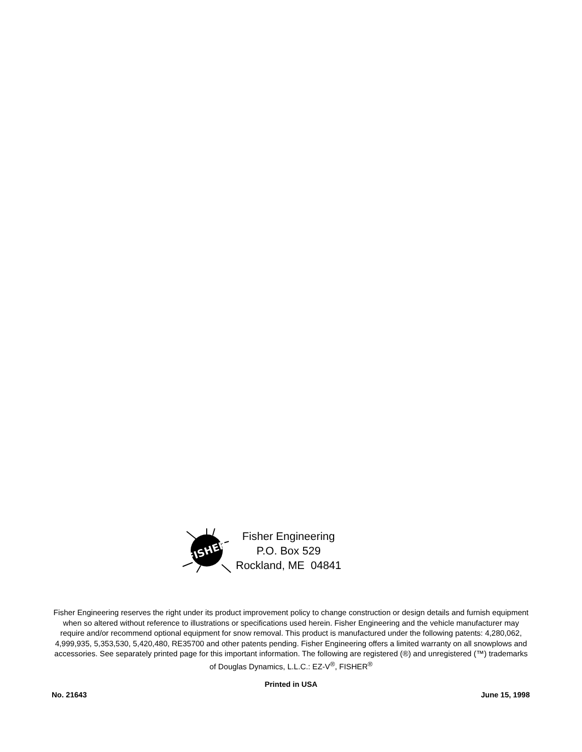FISHER
Fisher Engineering
P.O. Box 529
Rockland, ME 04841
Fisher Engineering reserves the right under its product improvement policy to change construction or design details and furnish equipment when so altered without reference to illustrations or specifications used herein. Fisher Engineering and the vehicle manufacturer may require and/or recommend optional equipment for snow removal. This product is manufactured under the following patents: 4,280,062, 4,999,935, 5,353,530, 5,420,480, RE35700 and other patents pending. Fisher Engineering offers a limited warranty on all snowplows and accessories. See separately printed page for this important information. The following are registered (®) and unregistered (™) trademarks of Douglas Dynamics, L.L.C.: EZ-V<sup>®</sup>, FISHER<sup>®</sup>
Printed in USA
No. 21643 June 15, 1998